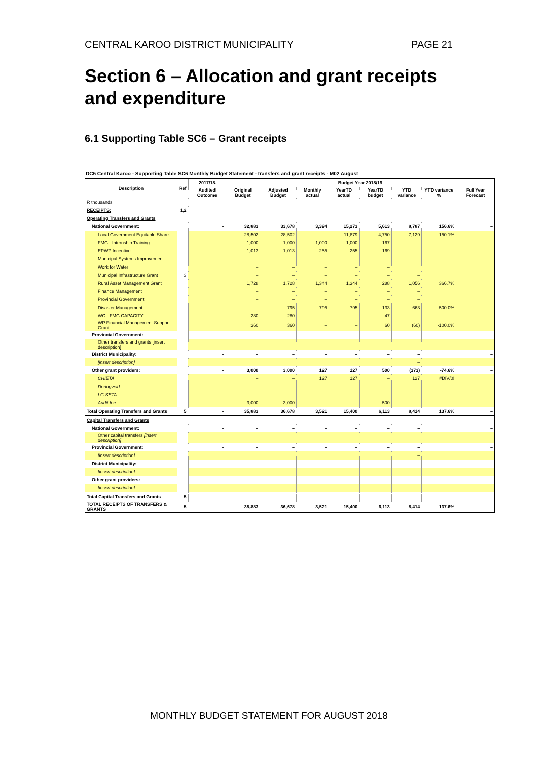CENTRAL KAROO DISTRICT MUNICIPALITY PAGE 21
Section 6 – Allocation and grant receipts and expenditure
6.1 Supporting Table SC6 – Grant receipts
DC5 Central Karoo - Supporting Table SC6 Monthly Budget Statement - transfers and grant receipts - M02 August
| Description | Ref | 2017/18 | Budget Year 2018/19 | | | | | | | |
| --- | --- | --- | --- | --- | --- | --- | --- | --- | --- | --- |
| | | Audited Outcome | Original Budget | Adjusted Budget | Monthly actual | YearTD actual | YearTD budget | YTD variance | YTD variance % | Full Year Forecast |
| R thousands | | | | | | | | | | |
| RECEIPTS: | 1,2 | | | | | | | | | |
| Operating Transfers and Grants | | | | | | | | | | |
| National Government: | | – | 32,883 | 33,678 | 3,394 | 15,273 | 5,613 | 8,787 | 156.6% | – |
| Local Government Equitable Share | | | 28,502 | 28,502 | – | 11,879 | 4,750 | 7,129 | 150.1% | |
| FMG - Internship Training | | | 1,000 | 1,000 | 1,000 | 1,000 | 167 | | | |
| EPWP Incentive | | | 1,013 | 1,013 | 255 | 255 | 169 | | | |
| Municipal Systems Improvement | | | – | – | – | – | – | | | |
| Work for Water | | | – | – | – | – | – | | | |
| Municipal Infrastructure Grant | 3 | | – | – | – | – | – | – | | |
| Rural Asset Management Grant | | | 1,728 | 1,728 | 1,344 | 1,344 | 288 | 1,056 | 366.7% | |
| Finance Management | | | – | – | – | – | – | – | | |
| Provincial Government: | | | – | – | – | – | – | – | | |
| Disaster Management | | | – | 795 | 795 | 795 | 133 | 663 | 500.0% | |
| WC - FMG CAPACITY | | | 280 | 280 | – | – | 47 | | | |
| WP Financial Management Support Grant | | | 360 | 360 | – | – | 60 | (60) | -100.0% | |
| Provincial Government: | | – | – | – | – | – | – | – | | – |
| Other transfers and grants [insert description] | | | | | | | | – | | |
| District Municipality: | | – | – | – | – | – | – | – | | – |
| [insert description] | | | | | | | | – | | |
| Other grant providers: | | – | 3,000 | 3,000 | 127 | 127 | 500 | (373) | -74.6% | – |
| CHIETA | | | – | – | 127 | 127 | – | 127 | #DIV/0! | |
| Doringveld | | | – | – | – | – | – | | | |
| LG SETA | | | – | – | – | – | – | | | |
| Audit fee | | | 3,000 | 3,000 | – | – | 500 | – | | |
| Total Operating Transfers and Grants | 5 | – | 35,883 | 36,678 | 3,521 | 15,400 | 6,113 | 8,414 | 137.6% | – |
| Capital Transfers and Grants | | | | | | | | | | |
| National Government: | | – | – | – | – | – | – | – | | – |
| Other capital transfers [insert description] | | | | | | | | – | | |
| Provincial Government: | | – | – | – | – | – | – | – | | – |
| [insert description] | | | | | | | | – | | |
| District Municipality: | | – | – | – | – | – | – | – | | – |
| [insert description] | | | | | | | | – | | |
| Other grant providers: | | – | – | – | – | – | – | – | | – |
| [insert description] | | | | | | | | – | | |
| Total Capital Transfers and Grants | 5 | – | – | – | – | – | – | – | | – |
| TOTAL RECEIPTS OF TRANSFERS & GRANTS | 5 | – | 35,883 | 36,678 | 3,521 | 15,400 | 6,113 | 8,414 | 137.6% | – |
MONTHLY BUDGET STATEMENT FOR AUGUST 2018